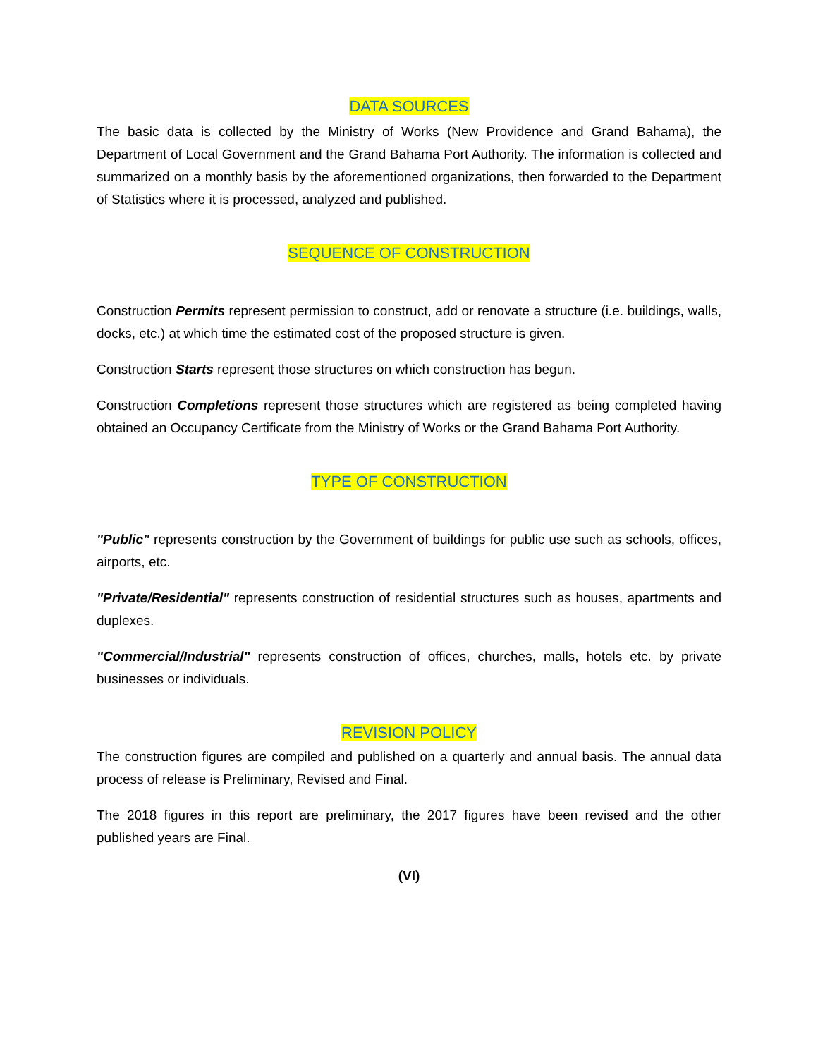DATA SOURCES
The basic data is collected by the Ministry of Works (New Providence and Grand Bahama), the Department of Local Government and the Grand Bahama Port Authority. The information is collected and summarized on a monthly basis by the aforementioned organizations, then forwarded to the Department of Statistics where it is processed, analyzed and published.
SEQUENCE OF CONSTRUCTION
Construction Permits represent permission to construct, add or renovate a structure (i.e. buildings, walls, docks, etc.) at which time the estimated cost of the proposed structure is given.
Construction Starts represent those structures on which construction has begun.
Construction Completions represent those structures which are registered as being completed having obtained an Occupancy Certificate from the Ministry of Works or the Grand Bahama Port Authority.
TYPE OF CONSTRUCTION
"Public" represents construction by the Government of buildings for public use such as schools, offices, airports, etc.
"Private/Residential" represents construction of residential structures such as houses, apartments and duplexes.
"Commercial/Industrial" represents construction of offices, churches, malls, hotels etc. by private businesses or individuals.
REVISION POLICY
The construction figures are compiled and published on a quarterly and annual basis. The annual data process of release is Preliminary, Revised and Final.
The 2018 figures in this report are preliminary, the 2017 figures have been revised and the other published years are Final.
(VI)